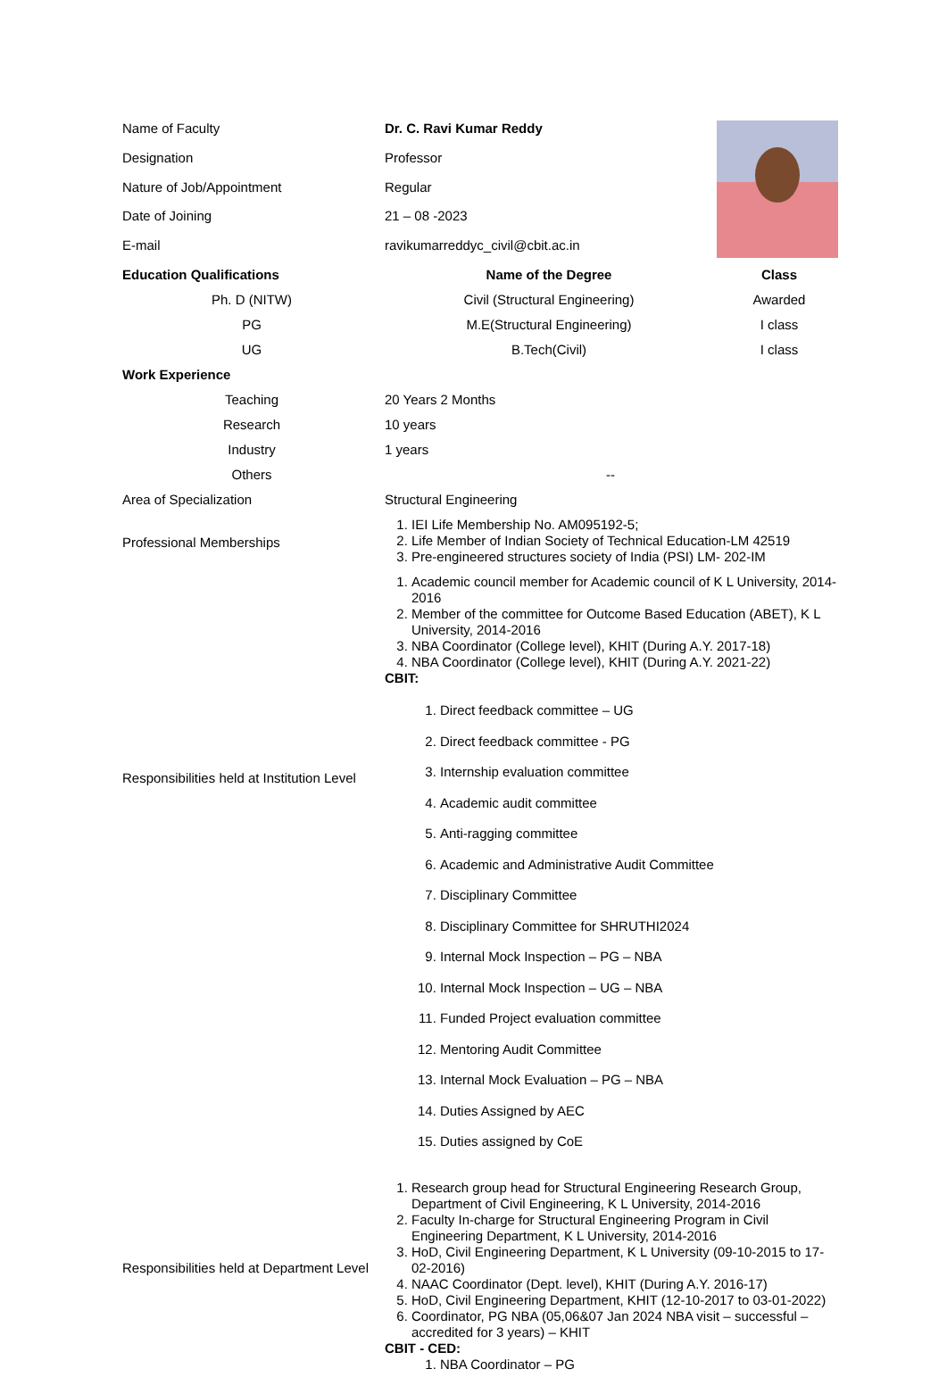| Name of Faculty | Dr. C. Ravi Kumar Reddy | |
| Designation | Professor | |
| Nature of Job/Appointment | Regular | |
| Date of Joining | 21 – 08 -2023 | |
| E-mail | ravikumarreddyc_civil@cbit.ac.in | |
| Education Qualifications | Name of the Degree | Class |
| Ph. D (NITW) | Civil (Structural Engineering) | Awarded |
| PG | M.E(Structural Engineering) | I class |
| UG | B.Tech(Civil) | I class |
| Work Experience | | |
| Teaching | 20 Years 2 Months | |
| Research | 10 years | |
| Industry | 1 years | |
| Others | -- | |
| Area of Specialization | Structural Engineering | |
| Professional Memberships | 1. IEI Life Membership No. AM095192-5; 2. Life Member of Indian Society of Technical Education-LM 42519 3. Pre-engineered structures society of India (PSI) LM- 202-IM | |
| Responsibilities held at Institution Level | 1. Academic council member for Academic council of K L University, 2014-2016 2. Member of the committee for Outcome Based Education (ABET), K L University, 2014-2016 3. NBA Coordinator (College level), KHIT (During A.Y. 2017-18) 4. NBA Coordinator (College level), KHIT (During A.Y. 2021-22) CBIT: 1. Direct feedback committee – UG 2. Direct feedback committee - PG 3. Internship evaluation committee 4. Academic audit committee 5. Anti-ragging committee 6. Academic and Administrative Audit Committee 7. Disciplinary Committee 8. Disciplinary Committee for SHRUTHI2024 9. Internal Mock Inspection – PG – NBA 10. Internal Mock Inspection – UG – NBA 11. Funded Project evaluation committee 12. Mentoring Audit Committee 13. Internal Mock Evaluation – PG – NBA 14. Duties Assigned by AEC 15. Duties assigned by CoE | |
| Responsibilities held at Department Level | 1. Research group head for Structural Engineering Research Group, Department of Civil Engineering, K L University, 2014-2016 2. Faculty In-charge for Structural Engineering Program in Civil Engineering Department, K L University, 2014-2016 3. HoD, Civil Engineering Department, K L University (09-10-2015 to 17-02-2016) 4. NAAC Coordinator (Dept. level), KHIT (During A.Y. 2016-17) 5. HoD, Civil Engineering Department, KHIT (12-10-2017 to 03-01-2022) 6. Coordinator, PG NBA (05,06&07 Jan 2024 NBA visit – successful – accredited for 3 years) – KHIT CBIT - CED: 1. NBA Coordinator – PG | |